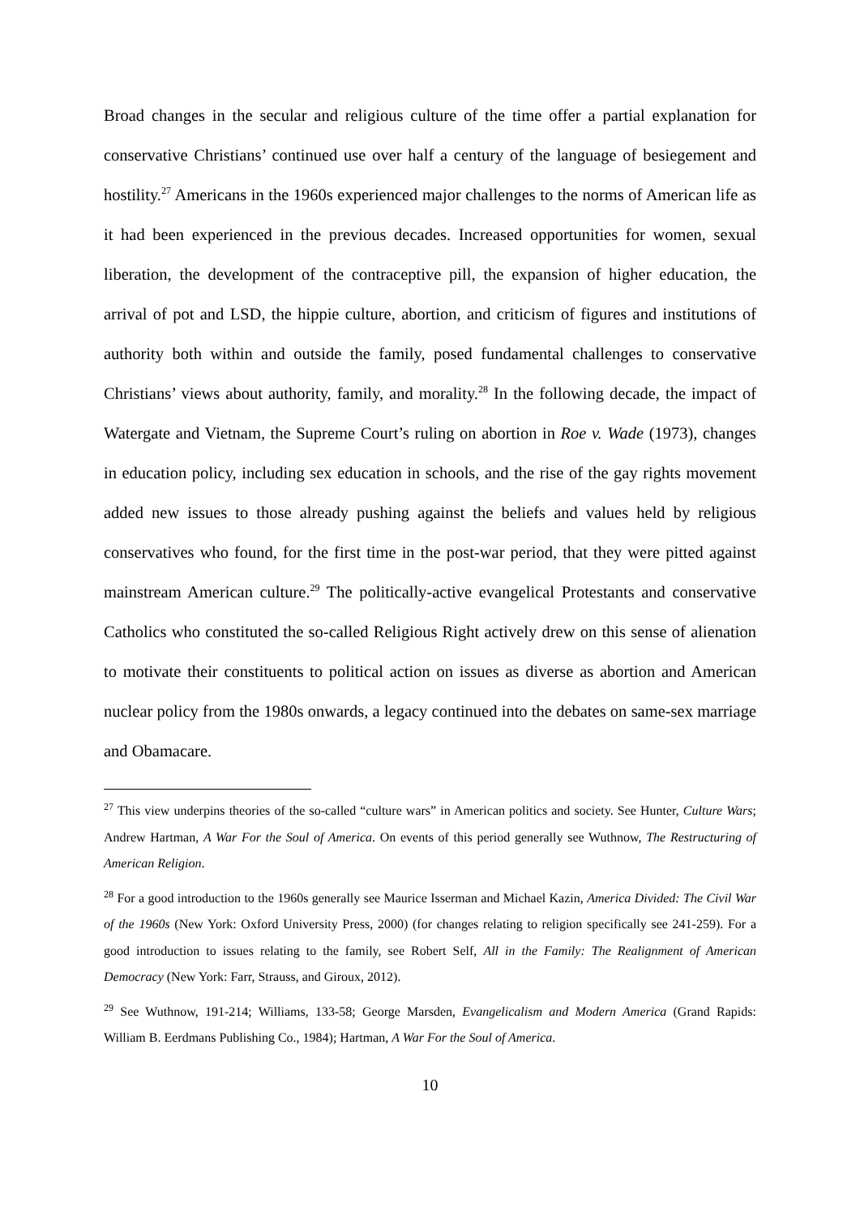Broad changes in the secular and religious culture of the time offer a partial explanation for conservative Christians’ continued use over half a century of the language of besiegement and hostility.<sup>27</sup> Americans in the 1960s experienced major challenges to the norms of American life as it had been experienced in the previous decades. Increased opportunities for women, sexual liberation, the development of the contraceptive pill, the expansion of higher education, the arrival of pot and LSD, the hippie culture, abortion, and criticism of figures and institutions of authority both within and outside the family, posed fundamental challenges to conservative Christians’ views about authority, family, and morality.<sup>28</sup> In the following decade, the impact of Watergate and Vietnam, the Supreme Court’s ruling on abortion in Roe v. Wade (1973), changes in education policy, including sex education in schools, and the rise of the gay rights movement added new issues to those already pushing against the beliefs and values held by religious conservatives who found, for the first time in the post-war period, that they were pitted against mainstream American culture.<sup>29</sup> The politically-active evangelical Protestants and conservative Catholics who constituted the so-called Religious Right actively drew on this sense of alienation to motivate their constituents to political action on issues as diverse as abortion and American nuclear policy from the 1980s onwards, a legacy continued into the debates on same-sex marriage and Obamacare.
<sup>27</sup> This view underpins theories of the so-called “culture wars” in American politics and society. See Hunter, Culture Wars; Andrew Hartman, A War For the Soul of America. On events of this period generally see Wuthnow, The Restructuring of American Religion.
<sup>28</sup> For a good introduction to the 1960s generally see Maurice Isserman and Michael Kazin, America Divided: The Civil War of the 1960s (New York: Oxford University Press, 2000) (for changes relating to religion specifically see 241-259). For a good introduction to issues relating to the family, see Robert Self, All in the Family: The Realignment of American Democracy (New York: Farr, Strauss, and Giroux, 2012).
<sup>29</sup> See Wuthnow, 191-214; Williams, 133-58; George Marsden, Evangelicalism and Modern America (Grand Rapids: William B. Eerdmans Publishing Co., 1984); Hartman, A War For the Soul of America.
10